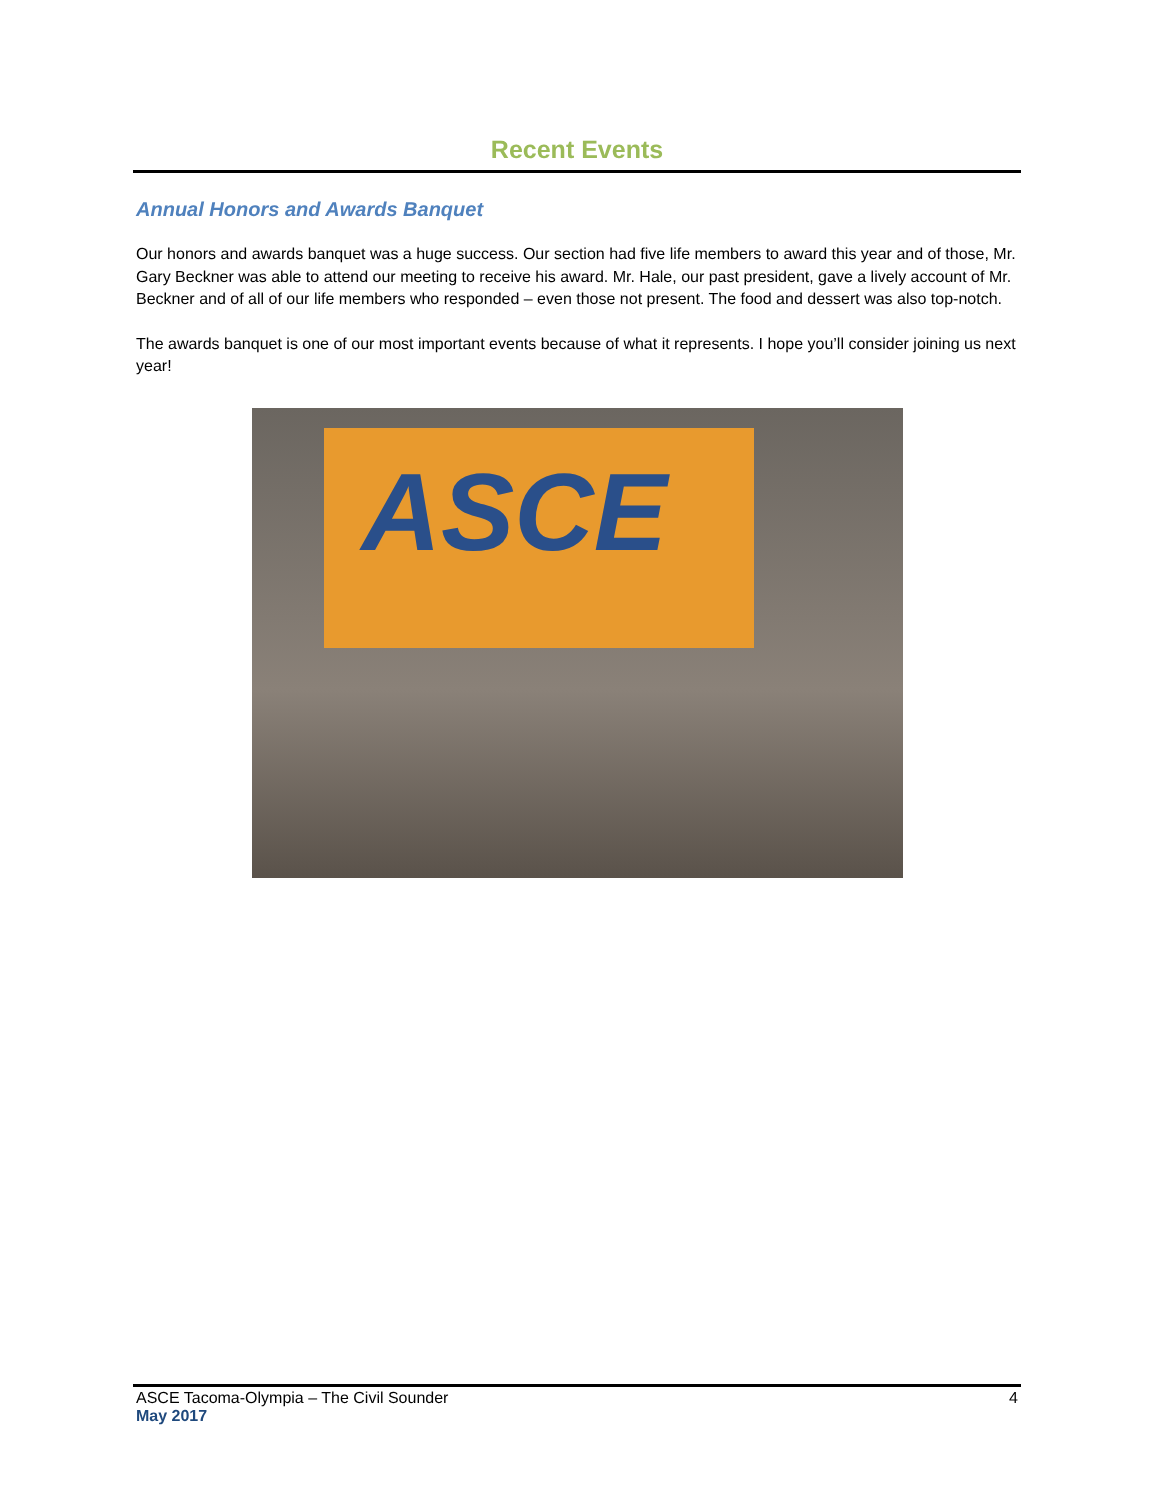Recent Events
Annual Honors and Awards Banquet
Our honors and awards banquet was a huge success. Our section had five life members to award this year and of those, Mr. Gary Beckner was able to attend our meeting to receive his award. Mr. Hale, our past president, gave a lively account of Mr. Beckner and of all of our life members who responded – even those not present. The food and dessert was also top-notch.
The awards banquet is one of our most important events because of what it represents. I hope you’ll consider joining us next year!
ASCE
ASCE Tacoma-Olympia – The Civil Sounder 4
May 2017